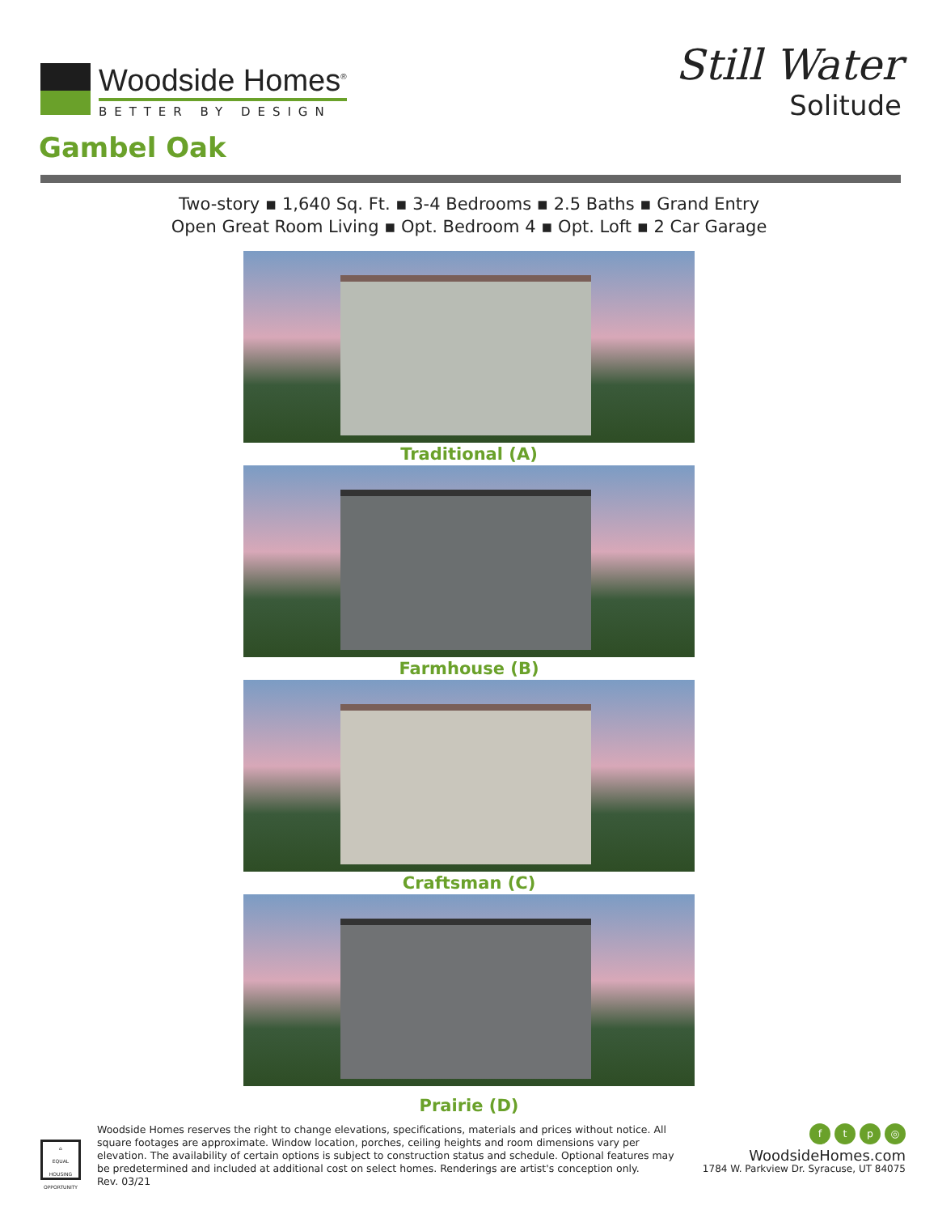Woodside Homes<sup>®</sup>
BETTER BY DESIGN
Still Water
Solitude
Gambel Oak
Two-story ▪ 1,640 Sq. Ft. ▪ 3-4 Bedrooms ▪ 2.5 Baths ▪ Grand Entry
Open Great Room Living ▪ Opt. Bedroom 4 ▪ Opt. Loft ▪ 2 Car Garage
Traditional (A)
Farmhouse (B)
Craftsman (C)
Prairie (D)
⌂
EQUAL HOUSING OPPORTUNITY
Woodside Homes reserves the right to change elevations, specifications, materials and prices without notice. All square footages are approximate. Window location, porches, ceiling heights and room dimensions vary per elevation. The availability of certain options is subject to construction status and schedule. Optional features may be predetermined and included at additional cost on select homes. Renderings are artist's conception only.
Rev. 03/21
ftp ◎
WoodsideHomes.com
1784 W. Parkview Dr. Syracuse, UT 84075